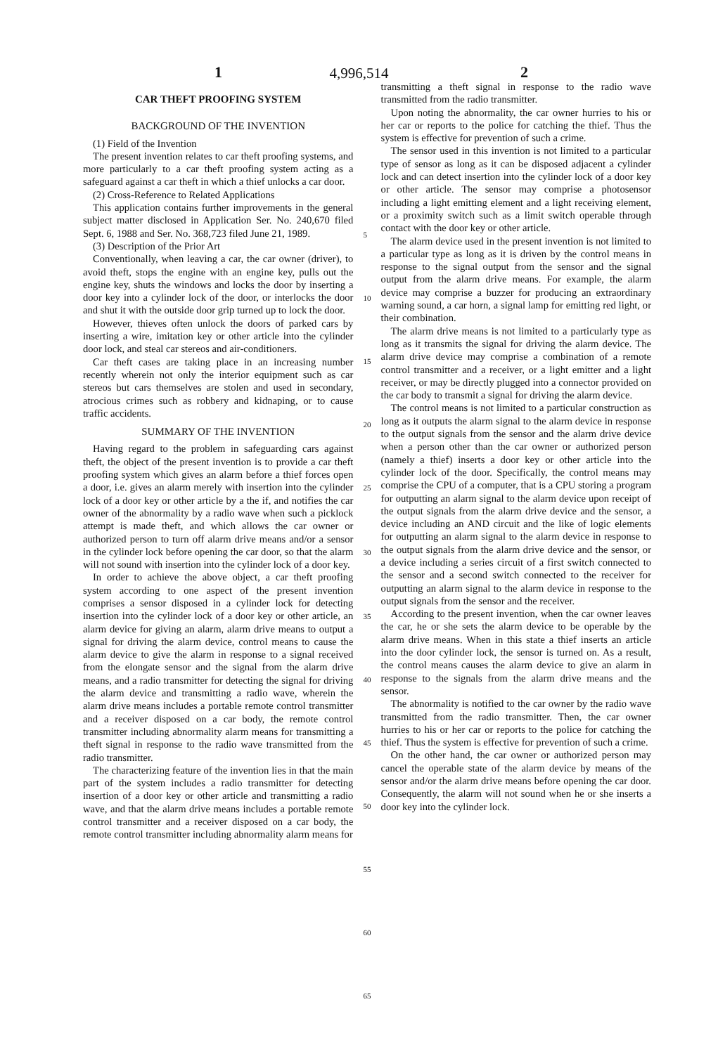4,996,514
1 2
CAR THEFT PROOFING SYSTEM
BACKGROUND OF THE INVENTION
(1) Field of the Invention
The present invention relates to car theft proofing systems, and more particularly to a car theft proofing system acting as a safeguard against a car theft in which a thief unlocks a car door.
(2) Cross-Reference to Related Applications
This application contains further improvements in the general subject matter disclosed in Application Ser. No. 240,670 filed Sept. 6, 1988 and Ser. No. 368,723 filed June 21, 1989.
(3) Description of the Prior Art
Conventionally, when leaving a car, the car owner (driver), to avoid theft, stops the engine with an engine key, pulls out the engine key, shuts the windows and locks the door by inserting a door key into a cylinder lock of the door, or interlocks the door and shut it with the outside door grip turned up to lock the door.
However, thieves often unlock the doors of parked cars by inserting a wire, imitation key or other article into the cylinder door lock, and steal car stereos and air-conditioners.
Car theft cases are taking place in an increasing number recently wherein not only the interior equipment such as car stereos but cars themselves are stolen and used in secondary, atrocious crimes such as robbery and kidnaping, or to cause traffic accidents.
SUMMARY OF THE INVENTION
Having regard to the problem in safeguarding cars against theft, the object of the present invention is to provide a car theft proofing system which gives an alarm before a thief forces open a door, i.e. gives an alarm merely with insertion into the cylinder lock of a door key or other article by a the if, and notifies the car owner of the abnormality by a radio wave when such a picklock attempt is made theft, and which allows the car owner or authorized person to turn off alarm drive means and/or a sensor in the cylinder lock before opening the car door, so that the alarm will not sound with insertion into the cylinder lock of a door key.
In order to achieve the above object, a car theft proofing system according to one aspect of the present invention comprises a sensor disposed in a cylinder lock for detecting insertion into the cylinder lock of a door key or other article, an alarm device for giving an alarm, alarm drive means to output a signal for driving the alarm device, control means to cause the alarm device to give the alarm in response to a signal received from the elongate sensor and the signal from the alarm drive means, and a radio transmitter for detecting the signal for driving the alarm device and transmitting a radio wave, wherein the alarm drive means includes a portable remote control transmitter and a receiver disposed on a car body, the remote control transmitter including abnormality alarm means for transmitting a theft signal in response to the radio wave transmitted from the radio transmitter.
The characterizing feature of the invention lies in that the main part of the system includes a radio transmitter for detecting insertion of a door key or other article and transmitting a radio wave, and that the alarm drive means includes a portable remote control transmitter and a receiver disposed on a car body, the remote control transmitter including abnormality alarm means for
5
10
15
20
25
30
35
40
45
50
55
60
65
transmitting a theft signal in response to the radio wave transmitted from the radio transmitter.
Upon noting the abnormality, the car owner hurries to his or her car or reports to the police for catching the thief. Thus the system is effective for prevention of such a crime.
The sensor used in this invention is not limited to a particular type of sensor as long as it can be disposed adjacent a cylinder lock and can detect insertion into the cylinder lock of a door key or other article. The sensor may comprise a photosensor including a light emitting element and a light receiving element, or a proximity switch such as a limit switch operable through contact with the door key or other article.
The alarm device used in the present invention is not limited to a particular type as long as it is driven by the control means in response to the signal output from the sensor and the signal output from the alarm drive means. For example, the alarm device may comprise a buzzer for producing an extraordinary warning sound, a car horn, a signal lamp for emitting red light, or their combination.
The alarm drive means is not limited to a particularly type as long as it transmits the signal for driving the alarm device. The alarm drive device may comprise a combination of a remote control transmitter and a receiver, or a light emitter and a light receiver, or may be directly plugged into a connector provided on the car body to transmit a signal for driving the alarm device.
The control means is not limited to a particular construction as long as it outputs the alarm signal to the alarm device in response to the output signals from the sensor and the alarm drive device when a person other than the car owner or authorized person (namely a thief) inserts a door key or other article into the cylinder lock of the door. Specifically, the control means may comprise the CPU of a computer, that is a CPU storing a program for outputting an alarm signal to the alarm device upon receipt of the output signals from the alarm drive device and the sensor, a device including an AND circuit and the like of logic elements for outputting an alarm signal to the alarm device in response to the output signals from the alarm drive device and the sensor, or a device including a series circuit of a first switch connected to the sensor and a second switch connected to the receiver for outputting an alarm signal to the alarm device in response to the output signals from the sensor and the receiver.
According to the present invention, when the car owner leaves the car, he or she sets the alarm device to be operable by the alarm drive means. When in this state a thief inserts an article into the door cylinder lock, the sensor is turned on. As a result, the control means causes the alarm device to give an alarm in response to the signals from the alarm drive means and the sensor.
The abnormality is notified to the car owner by the radio wave transmitted from the radio transmitter. Then, the car owner hurries to his or her car or reports to the police for catching the thief. Thus the system is effective for prevention of such a crime.
On the other hand, the car owner or authorized person may cancel the operable state of the alarm device by means of the sensor and/or the alarm drive means before opening the car door. Consequently, the alarm will not sound when he or she inserts a door key into the cylinder lock.